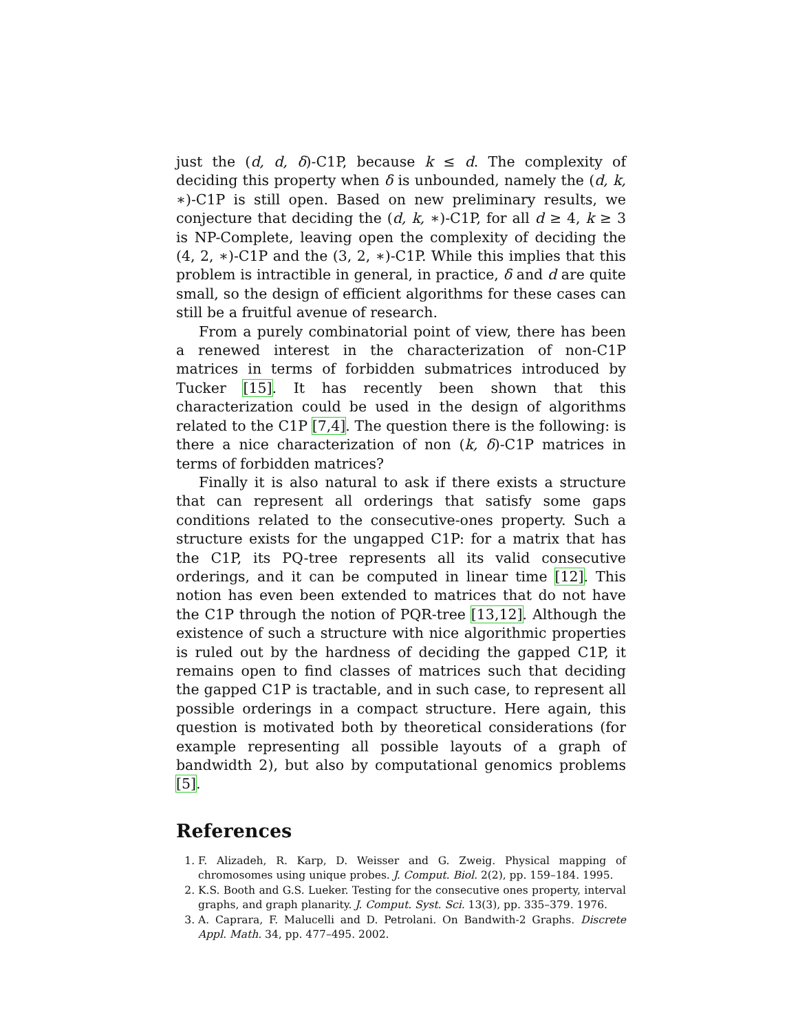just the (d, d, δ)-C1P, because k ≤ d. The complexity of deciding this property when δ is unbounded, namely the (d, k, ∗)-C1P is still open. Based on new preliminary results, we conjecture that deciding the (d, k, ∗)-C1P, for all d ≥ 4, k ≥ 3 is NP-Complete, leaving open the complexity of deciding the (4, 2, ∗)-C1P and the (3, 2, ∗)-C1P. While this implies that this problem is intractible in general, in practice, δ and d are quite small, so the design of efficient algorithms for these cases can still be a fruitful avenue of research.
From a purely combinatorial point of view, there has been a renewed interest in the characterization of non-C1P matrices in terms of forbidden submatrices introduced by Tucker [15]. It has recently been shown that this characterization could be used in the design of algorithms related to the C1P [7,4]. The question there is the following: is there a nice characterization of non (k, δ)-C1P matrices in terms of forbidden matrices?
Finally it is also natural to ask if there exists a structure that can represent all orderings that satisfy some gaps conditions related to the consecutive-ones property. Such a structure exists for the ungapped C1P: for a matrix that has the C1P, its PQ-tree represents all its valid consecutive orderings, and it can be computed in linear time [12]. This notion has even been extended to matrices that do not have the C1P through the notion of PQR-tree [13,12]. Although the existence of such a structure with nice algorithmic properties is ruled out by the hardness of deciding the gapped C1P, it remains open to find classes of matrices such that deciding the gapped C1P is tractable, and in such case, to represent all possible orderings in a compact structure. Here again, this question is motivated both by theoretical considerations (for example representing all possible layouts of a graph of bandwidth 2), but also by computational genomics problems [5].
References
1. F. Alizadeh, R. Karp, D. Weisser and G. Zweig. Physical mapping of chromosomes using unique probes. J. Comput. Biol. 2(2), pp. 159–184. 1995.
2. K.S. Booth and G.S. Lueker. Testing for the consecutive ones property, interval graphs, and graph planarity. J. Comput. Syst. Sci. 13(3), pp. 335–379. 1976.
3. A. Caprara, F. Malucelli and D. Petrolani. On Bandwith-2 Graphs. Discrete Appl. Math. 34, pp. 477–495. 2002.